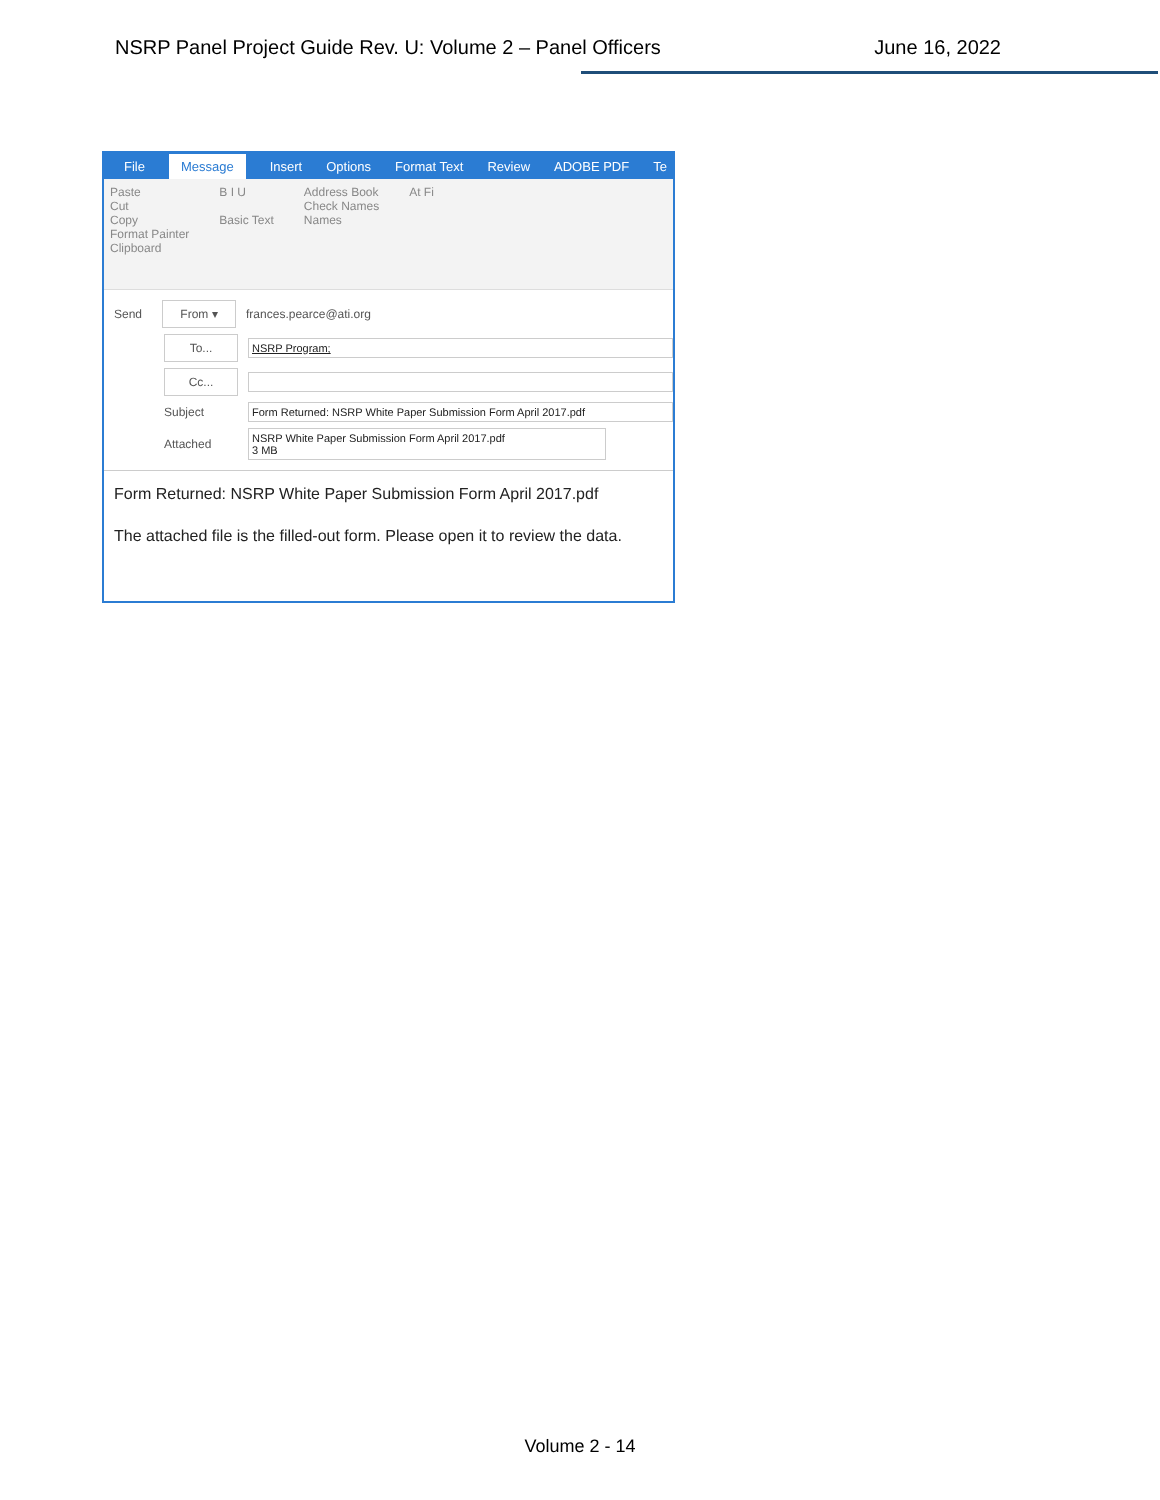NSRP Panel Project Guide Rev. U: Volume 2 – Panel Officers June 16, 2022
File Message Insert Options Format Text Review ADOBE PDF Te
Paste
Cut
Copy
Format Painter
Clipboard
B I U
Basic Text
Address Book
Check Names
Names
At Fi
Send From ▾ frances.pearce@ati.org
To... NSRP Program;
Cc...
Subject Form Returned: NSRP White Paper Submission Form April 2017.pdf
Attached NSRP White Paper Submission Form April 2017.pdf
3 MB
Form Returned: NSRP White Paper Submission Form April 2017.pdf
The attached file is the filled-out form. Please open it to review the data.
Volume 2 - 14